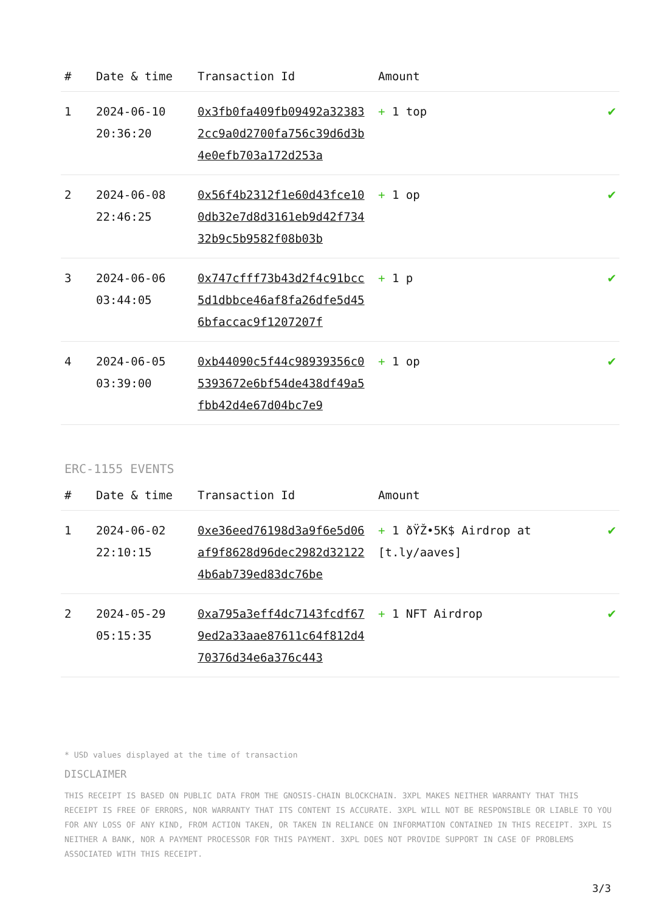| # | Date & time | Transaction Id | Amount | |
| --- | --- | --- | --- | --- |
| 1 | 2024-06-10 20:36:20 | 0x3fb0fa409fb09492a323832cc9a0d2700fa756c39d6d3b4e0efb703a172d253a | + 1 top | ✔ |
| 2 | 2024-06-08 22:46:25 | 0x56f4b2312f1e60d43fce100db32e7d8d3161eb9d42f73432b9c5b9582f08b03b | + 1 op | ✔ |
| 3 | 2024-06-06 03:44:05 | 0x747cfff73b43d2f4c91bcc5d1dbbce46af8fa26dfe5d456bfaccac9f1207207f | + 1 p | ✔ |
| 4 | 2024-06-05 03:39:00 | 0xb44090c5f44c98939356c05393672e6bf54de438df49a5fbb42d4e67d04bc7e9 | + 1 op | ✔ |
ERC-1155 EVENTS
| # | Date & time | Transaction Id | Amount | |
| --- | --- | --- | --- | --- |
| 1 | 2024-06-02 22:10:15 | 0xe36eed76198d3a9f6e5d06af9f8628d96dec2982d321224b6ab739ed83dc76be | + 1 ðŸŽ•5K$ Airdrop at [t.ly/aaves] | ✔ |
| 2 | 2024-05-29 05:15:35 | 0xa795a3eff4dc7143fcdf679ed2a33aae87611c64f812d470376d34e6a376c443 | + 1 NFT Airdrop | ✔ |
* USD values displayed at the time of transaction
DISCLAIMER
THIS RECEIPT IS BASED ON PUBLIC DATA FROM THE GNOSIS-CHAIN BLOCKCHAIN. 3XPL MAKES NEITHER WARRANTY THAT THIS RECEIPT IS FREE OF ERRORS, NOR WARRANTY THAT ITS CONTENT IS ACCURATE. 3XPL WILL NOT BE RESPONSIBLE OR LIABLE TO YOU FOR ANY LOSS OF ANY KIND, FROM ACTION TAKEN, OR TAKEN IN RELIANCE ON INFORMATION CONTAINED IN THIS RECEIPT. 3XPL IS NEITHER A BANK, NOR A PAYMENT PROCESSOR FOR THIS PAYMENT. 3XPL DOES NOT PROVIDE SUPPORT IN CASE OF PROBLEMS ASSOCIATED WITH THIS RECEIPT.
3/3